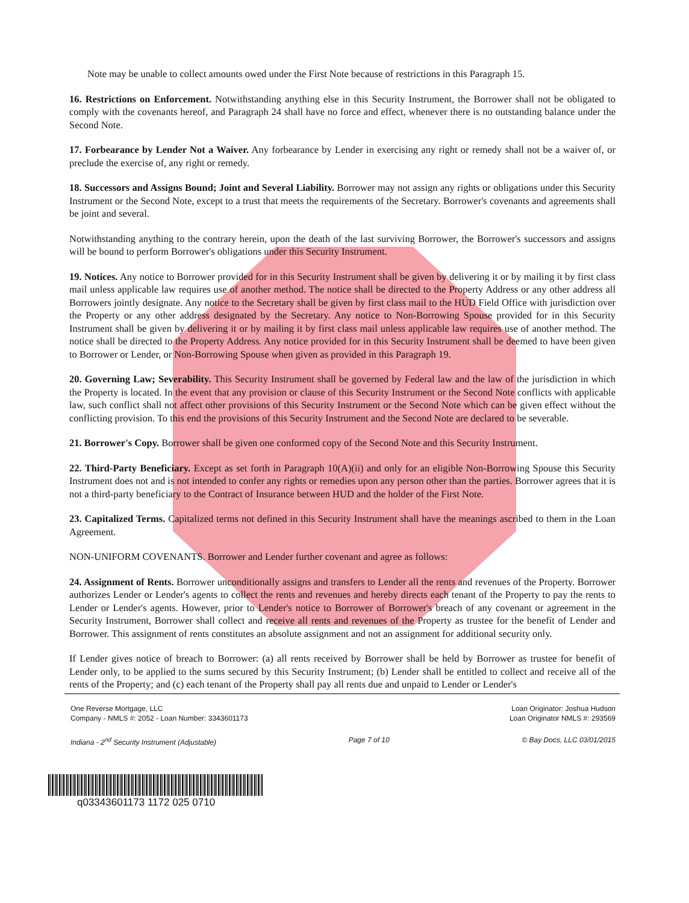Note may be unable to collect amounts owed under the First Note because of restrictions in this Paragraph 15.
16. Restrictions on Enforcement. Notwithstanding anything else in this Security Instrument, the Borrower shall not be obligated to comply with the covenants hereof, and Paragraph 24 shall have no force and effect, whenever there is no outstanding balance under the Second Note.
17. Forbearance by Lender Not a Waiver. Any forbearance by Lender in exercising any right or remedy shall not be a waiver of, or preclude the exercise of, any right or remedy.
18. Successors and Assigns Bound; Joint and Several Liability. Borrower may not assign any rights or obligations under this Security Instrument or the Second Note, except to a trust that meets the requirements of the Secretary. Borrower's covenants and agreements shall be joint and several.
Notwithstanding anything to the contrary herein, upon the death of the last surviving Borrower, the Borrower's successors and assigns will be bound to perform Borrower's obligations under this Security Instrument.
19. Notices. Any notice to Borrower provided for in this Security Instrument shall be given by delivering it or by mailing it by first class mail unless applicable law requires use of another method. The notice shall be directed to the Property Address or any other address all Borrowers jointly designate. Any notice to the Secretary shall be given by first class mail to the HUD Field Office with jurisdiction over the Property or any other address designated by the Secretary. Any notice to Non-Borrowing Spouse provided for in this Security Instrument shall be given by delivering it or by mailing it by first class mail unless applicable law requires use of another method. The notice shall be directed to the Property Address. Any notice provided for in this Security Instrument shall be deemed to have been given to Borrower or Lender, or Non-Borrowing Spouse when given as provided in this Paragraph 19.
20. Governing Law; Severability. This Security Instrument shall be governed by Federal law and the law of the jurisdiction in which the Property is located. In the event that any provision or clause of this Security Instrument or the Second Note conflicts with applicable law, such conflict shall not affect other provisions of this Security Instrument or the Second Note which can be given effect without the conflicting provision. To this end the provisions of this Security Instrument and the Second Note are declared to be severable.
21. Borrower's Copy. Borrower shall be given one conformed copy of the Second Note and this Security Instrument.
22. Third-Party Beneficiary. Except as set forth in Paragraph 10(A)(ii) and only for an eligible Non-Borrowing Spouse this Security Instrument does not and is not intended to confer any rights or remedies upon any person other than the parties. Borrower agrees that it is not a third-party beneficiary to the Contract of Insurance between HUD and the holder of the First Note.
23. Capitalized Terms. Capitalized terms not defined in this Security Instrument shall have the meanings ascribed to them in the Loan Agreement.
NON-UNIFORM COVENANTS. Borrower and Lender further covenant and agree as follows:
24. Assignment of Rents. Borrower unconditionally assigns and transfers to Lender all the rents and revenues of the Property. Borrower authorizes Lender or Lender's agents to collect the rents and revenues and hereby directs each tenant of the Property to pay the rents to Lender or Lender's agents. However, prior to Lender's notice to Borrower of Borrower's breach of any covenant or agreement in the Security Instrument, Borrower shall collect and receive all rents and revenues of the Property as trustee for the benefit of Lender and Borrower. This assignment of rents constitutes an absolute assignment and not an assignment for additional security only.
If Lender gives notice of breach to Borrower: (a) all rents received by Borrower shall be held by Borrower as trustee for benefit of Lender only, to be applied to the sums secured by this Security Instrument; (b) Lender shall be entitled to collect and receive all of the rents of the Property; and (c) each tenant of the Property shall pay all rents due and unpaid to Lender or Lender's
One Reverse Mortgage, LLC
Company - NMLS #: 2052 - Loan Number: 3343601173
Loan Originator: Joshua Hudson
Loan Originator NMLS #: 293569
Indiana - 2<sup>nd</sup> Security Instrument (Adjustable)
Page 7 of 10 © Bay Docs, LLC 03/01/2015
q03343601173 1172 025 0710